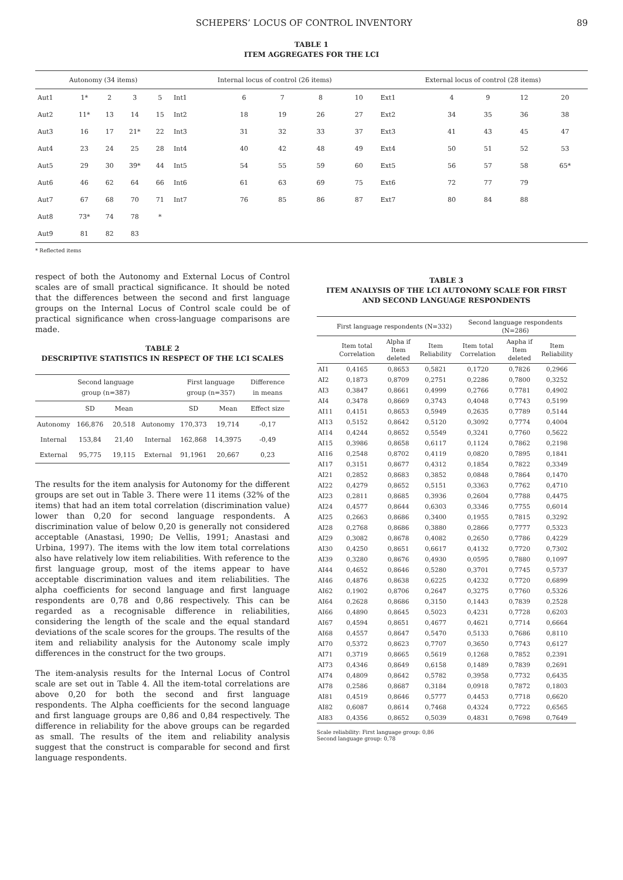SCHEPERS’ LOCUS OF CONTROL INVENTORY 89
TABLE 1
ITEM AGGREGATES FOR THE LCI
| Autonomy (34 items) | | | | | Internal locus of control (26 items) | | | | | External locus of control (28 items) | | | | |
| --- | --- | --- | --- | --- | --- | --- | --- | --- | --- | --- | --- | --- | --- | --- |
| Aut1 | 1* | 2 | 3 | 5 | Int1 | 6 | 7 | 8 | 10 | Ext1 | 4 | 9 | 12 | 20 |
| Aut2 | 11* | 13 | 14 | 15 | Int2 | 18 | 19 | 26 | 27 | Ext2 | 34 | 35 | 36 | 38 |
| Aut3 | 16 | 17 | 21* | 22 | Int3 | 31 | 32 | 33 | 37 | Ext3 | 41 | 43 | 45 | 47 |
| Aut4 | 23 | 24 | 25 | 28 | Int4 | 40 | 42 | 48 | 49 | Ext4 | 50 | 51 | 52 | 53 |
| Aut5 | 29 | 30 | 39* | 44 | Int5 | 54 | 55 | 59 | 60 | Ext5 | 56 | 57 | 58 | 65* |
| Aut6 | 46 | 62 | 64 | 66 | Int6 | 61 | 63 | 69 | 75 | Ext6 | 72 | 77 | 79 | |
| Aut7 | 67 | 68 | 70 | 71 | Int7 | 76 | 85 | 86 | 87 | Ext7 | 80 | 84 | 88 | |
| Aut8 | 73* | 74 | 78 | * | | | | | | | | | | |
| Aut9 | 81 | 82 | 83 | | | | | | | | | | | |
* Reflected items
respect of both the Autonomy and External Locus of Control scales are of small practical significance. It should be noted that the differences between the second and first language groups on the Internal Locus of Control scale could be of practical significance when cross-language comparisons are made.
TABLE 2
DESCRIPTIVE STATISTICS IN RESPECT OF THE LCI SCALES
| | Second language group (n=387) | | | First language group (n=357) | | Difference in means |
| --- | --- | --- | --- | --- | --- | --- |
| | SD | Mean | | SD | Mean | Effect size |
| Autonomy | 166,876 | 20,518 | Autonomy | 170,373 | 19,714 | -0,17 |
| Internal | 153,84 | 21,40 | Internal | 162,868 | 14,3975 | -0,49 |
| External | 95,775 | 19,115 | External | 91,1961 | 20,667 | 0,23 |
The results for the item analysis for Autonomy for the different groups are set out in Table 3. There were 11 items (32% of the items) that had an item total correlation (discrimination value) lower than 0,20 for second language respondents. A discrimination value of below 0,20 is generally not considered acceptable (Anastasi, 1990; De Vellis, 1991; Anastasi and Urbina, 1997). The items with the low item total correlations also have relatively low item reliabilities. With reference to the first language group, most of the items appear to have acceptable discrimination values and item reliabilities. The alpha coefficients for second language and first language respondents are 0,78 and 0,86 respectively. This can be regarded as a recognisable difference in reliabilities, considering the length of the scale and the equal standard deviations of the scale scores for the groups. The results of the item and reliability analysis for the Autonomy scale imply differences in the construct for the two groups.
The item-analysis results for the Internal Locus of Control scale are set out in Table 4. All the item-total correlations are above 0,20 for both the second and first language respondents. The Alpha coefficients for the second language and first language groups are 0,86 and 0,84 respectively. The difference in reliability for the above groups can be regarded as small. The results of the item and reliability analysis suggest that the construct is comparable for second and first language respondents.
TABLE 3
ITEM ANALYSIS OF THE LCI AUTONOMY SCALE FOR FIRST
AND SECOND LANGUAGE RESPONDENTS
| | First language respondents (N=332) | | | Second language respondents (N=286) | | |
| --- | --- | --- | --- | --- | --- | --- |
| | Item total Correlation | Alpha if Item deleted | Item Reliability | Item total Correlation | Aapha if Item deleted | Item Reliability |
| AI1 | 0,4165 | 0,8653 | 0,5821 | 0,1720 | 0,7826 | 0,2966 |
| AI2 | 0,1873 | 0,8709 | 0,2751 | 0,2286 | 0,7800 | 0,3252 |
| AI3 | 0,3847 | 0,8661 | 0,4999 | 0,2766 | 0,7781 | 0,4902 |
| AI4 | 0,3478 | 0,8669 | 0,3743 | 0,4048 | 0,7743 | 0,5199 |
| AI11 | 0,4151 | 0,8653 | 0,5949 | 0,2635 | 0,7789 | 0,5144 |
| AI13 | 0,5152 | 0,8642 | 0,5120 | 0,3092 | 0,7774 | 0,4004 |
| AI14 | 0,4244 | 0,8652 | 0,5549 | 0,3241 | 0,7760 | 0,5622 |
| AI15 | 0,3986 | 0,8658 | 0,6117 | 0,1124 | 0,7862 | 0,2198 |
| AI16 | 0,2548 | 0,8702 | 0,4119 | 0,0820 | 0,7895 | 0,1841 |
| AI17 | 0,3151 | 0,8677 | 0,4312 | 0,1854 | 0,7822 | 0,3349 |
| AI21 | 0,2852 | 0,8683 | 0,3852 | 0,0848 | 0,7864 | 0,1470 |
| AI22 | 0,4279 | 0,8652 | 0,5151 | 0,3363 | 0,7762 | 0,4710 |
| AI23 | 0,2811 | 0,8685 | 0,3936 | 0,2604 | 0,7788 | 0,4475 |
| AI24 | 0,4577 | 0,8644 | 0,6303 | 0,3346 | 0,7755 | 0,6014 |
| AI25 | 0,2663 | 0,8686 | 0,3400 | 0,1955 | 0,7815 | 0,3292 |
| AI28 | 0,2768 | 0,8686 | 0,3880 | 0,2866 | 0,7777 | 0,5323 |
| AI29 | 0,3082 | 0,8678 | 0,4082 | 0,2650 | 0,7786 | 0,4229 |
| AI30 | 0,4250 | 0,8651 | 0,6617 | 0,4132 | 0,7720 | 0,7302 |
| AI39 | 0,3280 | 0,8676 | 0,4930 | 0,0595 | 0,7880 | 0,1097 |
| AI44 | 0,4652 | 0,8646 | 0,5280 | 0,3701 | 0,7745 | 0,5737 |
| AI46 | 0,4876 | 0,8638 | 0,6225 | 0,4232 | 0,7720 | 0,6899 |
| AI62 | 0,1902 | 0,8706 | 0,2647 | 0,3275 | 0,7760 | 0,5326 |
| AI64 | 0,2628 | 0,8686 | 0,3150 | 0,1443 | 0,7839 | 0,2528 |
| AI66 | 0,4890 | 0,8645 | 0,5023 | 0,4231 | 0,7728 | 0,6203 |
| AI67 | 0,4594 | 0,8651 | 0,4677 | 0,4621 | 0,7714 | 0,6664 |
| AI68 | 0,4557 | 0,8647 | 0,5470 | 0,5133 | 0,7686 | 0,8110 |
| AI70 | 0,5372 | 0,8623 | 0,7707 | 0,3650 | 0,7743 | 0,6127 |
| AI71 | 0,3719 | 0,8665 | 0,5619 | 0,1268 | 0,7852 | 0,2391 |
| AI73 | 0,4346 | 0,8649 | 0,6158 | 0,1489 | 0,7839 | 0,2691 |
| AI74 | 0,4809 | 0,8642 | 0,5782 | 0,3958 | 0,7732 | 0,6435 |
| AI78 | 0,2586 | 0,8687 | 0,3184 | 0,0918 | 0,7872 | 0,1803 |
| AI81 | 0,4519 | 0,8646 | 0,5777 | 0,4453 | 0,7718 | 0,6620 |
| AI82 | 0,6087 | 0,8614 | 0,7468 | 0,4324 | 0,7722 | 0,6565 |
| AI83 | 0,4356 | 0,8652 | 0,5039 | 0,4831 | 0,7698 | 0,7649 |
Scale reliability: First language group: 0,86
Second language group: 0,78